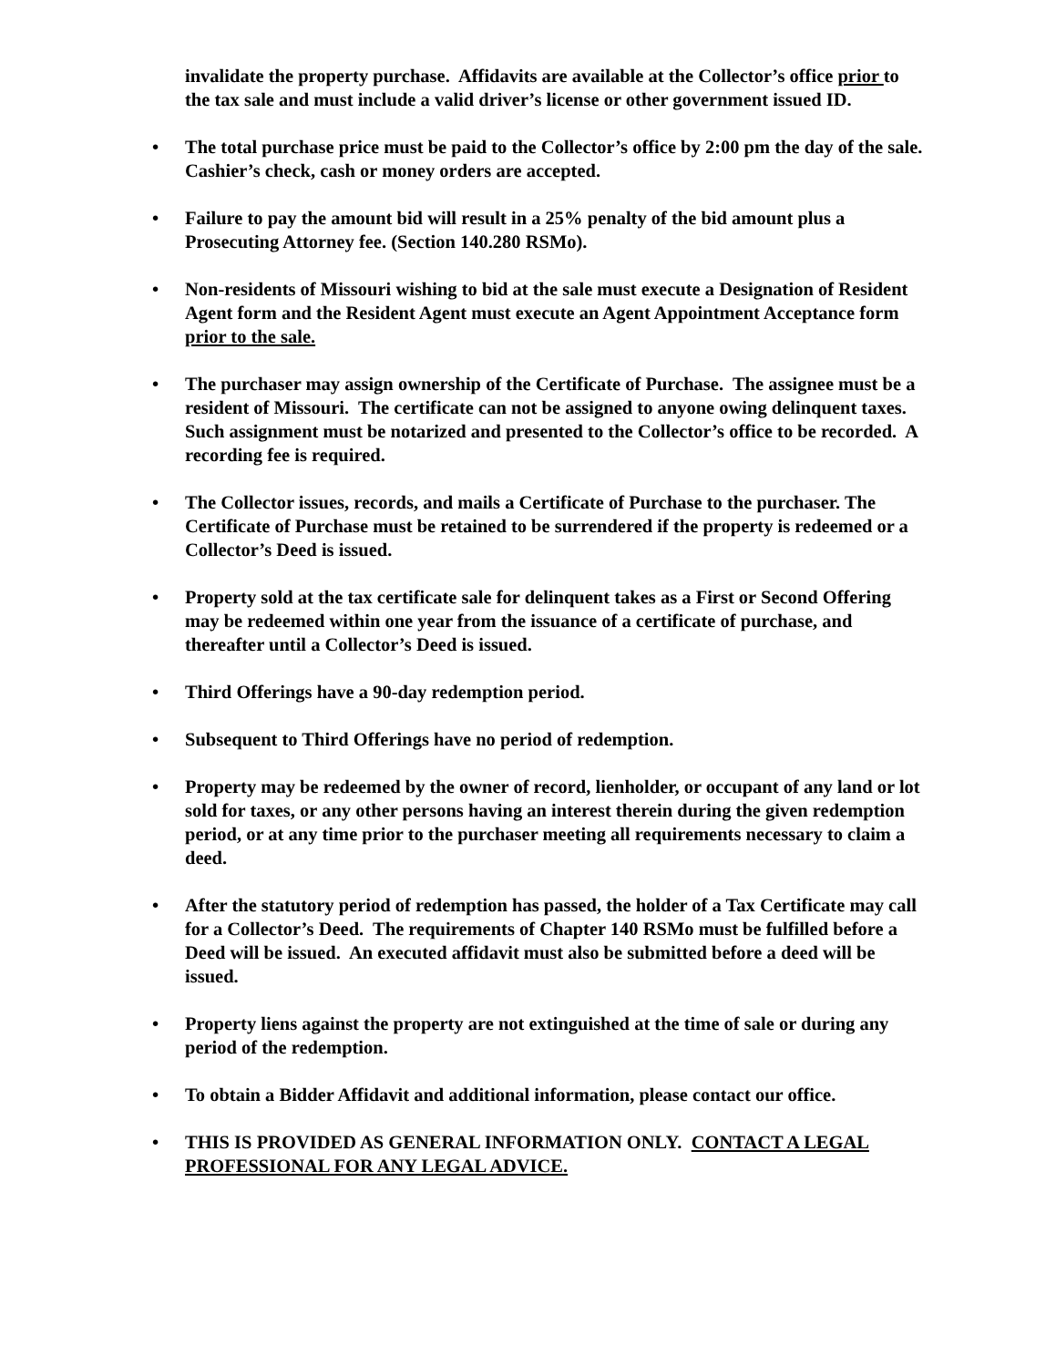invalidate the property purchase. Affidavits are available at the Collector’s office prior to the tax sale and must include a valid driver’s license or other government issued ID.
• The total purchase price must be paid to the Collector’s office by 2:00 pm the day of the sale. Cashier’s check, cash or money orders are accepted.
• Failure to pay the amount bid will result in a 25% penalty of the bid amount plus a Prosecuting Attorney fee. (Section 140.280 RSMo).
• Non-residents of Missouri wishing to bid at the sale must execute a Designation of Resident Agent form and the Resident Agent must execute an Agent Appointment Acceptance form prior to the sale.
• The purchaser may assign ownership of the Certificate of Purchase. The assignee must be a resident of Missouri. The certificate can not be assigned to anyone owing delinquent taxes. Such assignment must be notarized and presented to the Collector’s office to be recorded. A recording fee is required.
• The Collector issues, records, and mails a Certificate of Purchase to the purchaser. The Certificate of Purchase must be retained to be surrendered if the property is redeemed or a Collector’s Deed is issued.
• Property sold at the tax certificate sale for delinquent takes as a First or Second Offering may be redeemed within one year from the issuance of a certificate of purchase, and thereafter until a Collector’s Deed is issued.
• Third Offerings have a 90-day redemption period.
• Subsequent to Third Offerings have no period of redemption.
• Property may be redeemed by the owner of record, lienholder, or occupant of any land or lot sold for taxes, or any other persons having an interest therein during the given redemption period, or at any time prior to the purchaser meeting all requirements necessary to claim a deed.
• After the statutory period of redemption has passed, the holder of a Tax Certificate may call for a Collector’s Deed. The requirements of Chapter 140 RSMo must be fulfilled before a Deed will be issued. An executed affidavit must also be submitted before a deed will be issued.
• Property liens against the property are not extinguished at the time of sale or during any period of the redemption.
• To obtain a Bidder Affidavit and additional information, please contact our office.
• THIS IS PROVIDED AS GENERAL INFORMATION ONLY. CONTACT A LEGAL PROFESSIONAL FOR ANY LEGAL ADVICE.